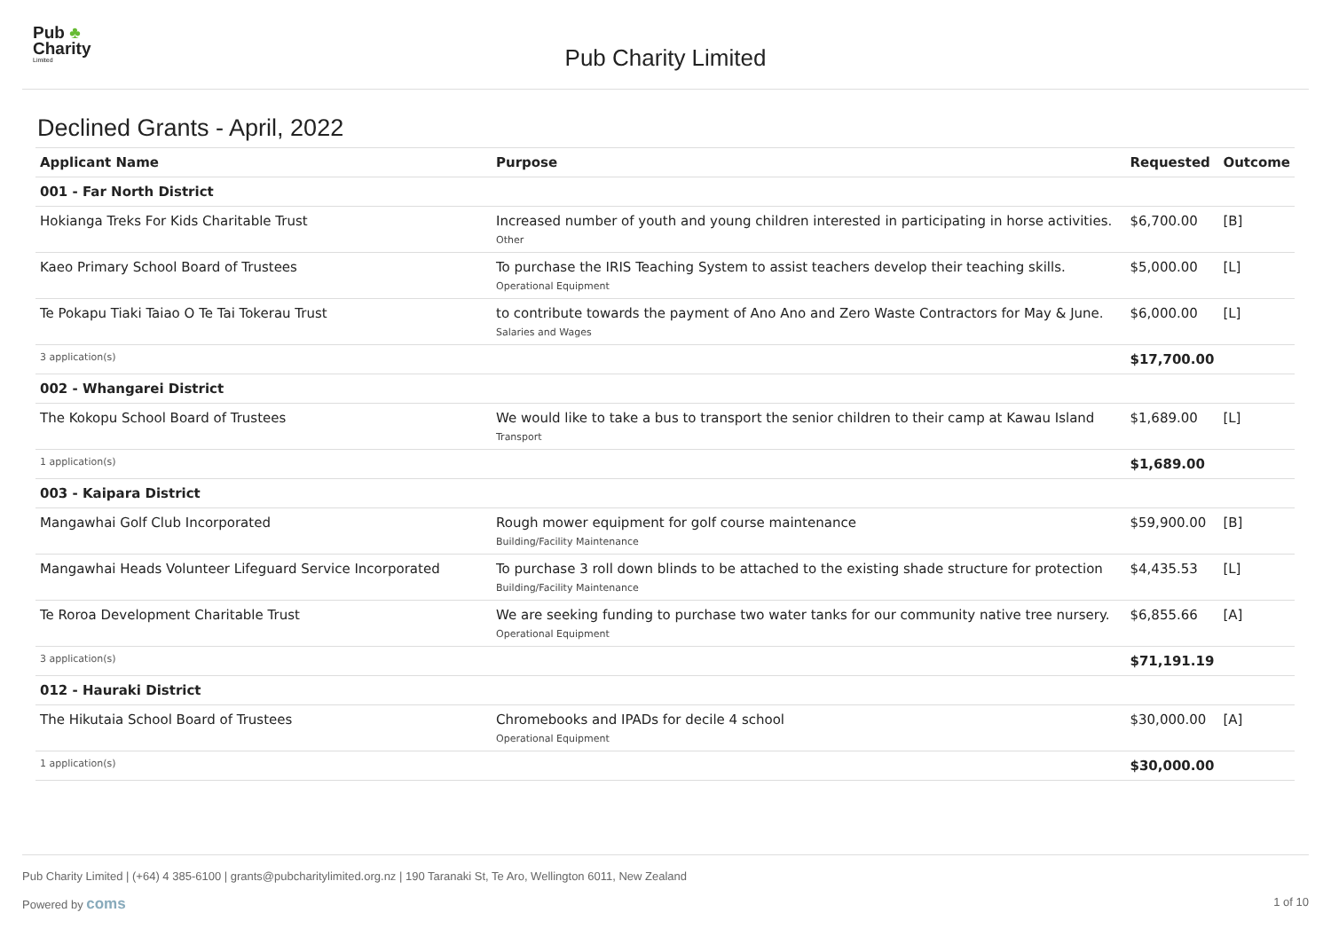Pub ♣
Charity
Limited
Pub Charity Limited
Declined Grants - April, 2022
| Applicant Name | Purpose | Requested | Outcome |
| --- | --- | --- | --- |
| 001 - Far North District | | | |
| Hokianga Treks For Kids Charitable Trust | Increased number of youth and young children interested in participating in horse activities. Other | $6,700.00 | [B] |
| Kaeo Primary School Board of Trustees | To purchase the IRIS Teaching System to assist teachers develop their teaching skills. Operational Equipment | $5,000.00 | [L] |
| Te Pokapu Tiaki Taiao O Te Tai Tokerau Trust | to contribute towards the payment of Ano Ano and Zero Waste Contractors for May & June. Salaries and Wages | $6,000.00 | [L] |
| 3 application(s) | | $17,700.00 | |
| 002 - Whangarei District | | | |
| The Kokopu School Board of Trustees | We would like to take a bus to transport the senior children to their camp at Kawau Island Transport | $1,689.00 | [L] |
| 1 application(s) | | $1,689.00 | |
| 003 - Kaipara District | | | |
| Mangawhai Golf Club Incorporated | Rough mower equipment for golf course maintenance Building/Facility Maintenance | $59,900.00 | [B] |
| Mangawhai Heads Volunteer Lifeguard Service Incorporated | To purchase 3 roll down blinds to be attached to the existing shade structure for protection Building/Facility Maintenance | $4,435.53 | [L] |
| Te Roroa Development Charitable Trust | We are seeking funding to purchase two water tanks for our community native tree nursery. Operational Equipment | $6,855.66 | [A] |
| 3 application(s) | | $71,191.19 | |
| 012 - Hauraki District | | | |
| The Hikutaia School Board of Trustees | Chromebooks and IPADs for decile 4 school Operational Equipment | $30,000.00 | [A] |
| 1 application(s) | | $30,000.00 | |
Pub Charity Limited | (+64) 4 385-6100 | grants@pubcharitylimited.org.nz | 190 Taranaki St, Te Aro, Wellington 6011, New Zealand
Powered by coms 1 of 10